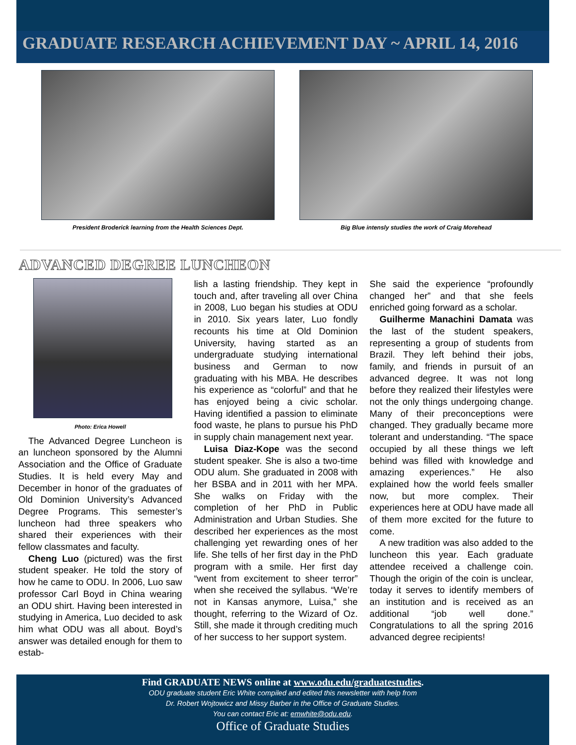GRADUATE RESEARCH ACHIEVEMENT DAY ~ APRIL 14, 2016
President Broderick learning from the Health Sciences Dept.
Big Blue intensly studies the work of Craig Morehead
ADVANCED DEGREE LUNCHEON
Photo: Erica Howell
The Advanced Degree Luncheon is an luncheon sponsored by the Alumni Association and the Office of Graduate Studies. It is held every May and December in honor of the graduates of Old Dominion University’s Advanced Degree Programs. This semester’s luncheon had three speakers who shared their experiences with their fellow classmates and faculty.
Cheng Luo (pictured) was the first student speaker. He told the story of how he came to ODU. In 2006, Luo saw professor Carl Boyd in China wearing an ODU shirt. Having been interested in studying in America, Luo decided to ask him what ODU was all about. Boyd’s answer was detailed enough for them to estab-
lish a lasting friendship. They kept in touch and, after traveling all over China in 2008, Luo began his studies at ODU in 2010. Six years later, Luo fondly recounts his time at Old Dominion University, having started as an undergraduate studying international business and German to now graduating with his MBA. He describes his experience as “colorful” and that he has enjoyed being a civic scholar. Having identified a passion to eliminate food waste, he plans to pursue his PhD in supply chain management next year.
Luisa Diaz-Kope was the second student speaker. She is also a two-time ODU alum. She graduated in 2008 with her BSBA and in 2011 with her MPA. She walks on Friday with the completion of her PhD in Public Administration and Urban Studies. She described her experiences as the most challenging yet rewarding ones of her life. She tells of her first day in the PhD program with a smile. Her first day “went from excitement to sheer terror” when she received the syllabus. “We’re not in Kansas anymore, Luisa,” she thought, referring to the Wizard of Oz. Still, she made it through crediting much of her success to her support system.
She said the experience “profoundly changed her” and that she feels enriched going forward as a scholar.
Guilherme Manachini Damata was the last of the student speakers, representing a group of students from Brazil. They left behind their jobs, family, and friends in pursuit of an advanced degree. It was not long before they realized their lifestyles were not the only things undergoing change. Many of their preconceptions were changed. They gradually became more tolerant and understanding. “The space occupied by all these things we left behind was filled with knowledge and amazing experiences.” He also explained how the world feels smaller now, but more complex. Their experiences here at ODU have made all of them more excited for the future to come.
A new tradition was also added to the luncheon this year. Each graduate attendee received a challenge coin. Though the origin of the coin is unclear, today it serves to identify members of an institution and is received as an additional “job well done.” Congratulations to all the spring 2016 advanced degree recipients!
Find GRADUATE NEWS online at www.odu.edu/graduatestudies.
ODU graduate student Eric White compiled and edited this newsletter with help from
Dr. Robert Wojtowicz and Missy Barber in the Office of Graduate Studies.
You can contact Eric at: emwhite@odu.edu.
Office of Graduate Studies